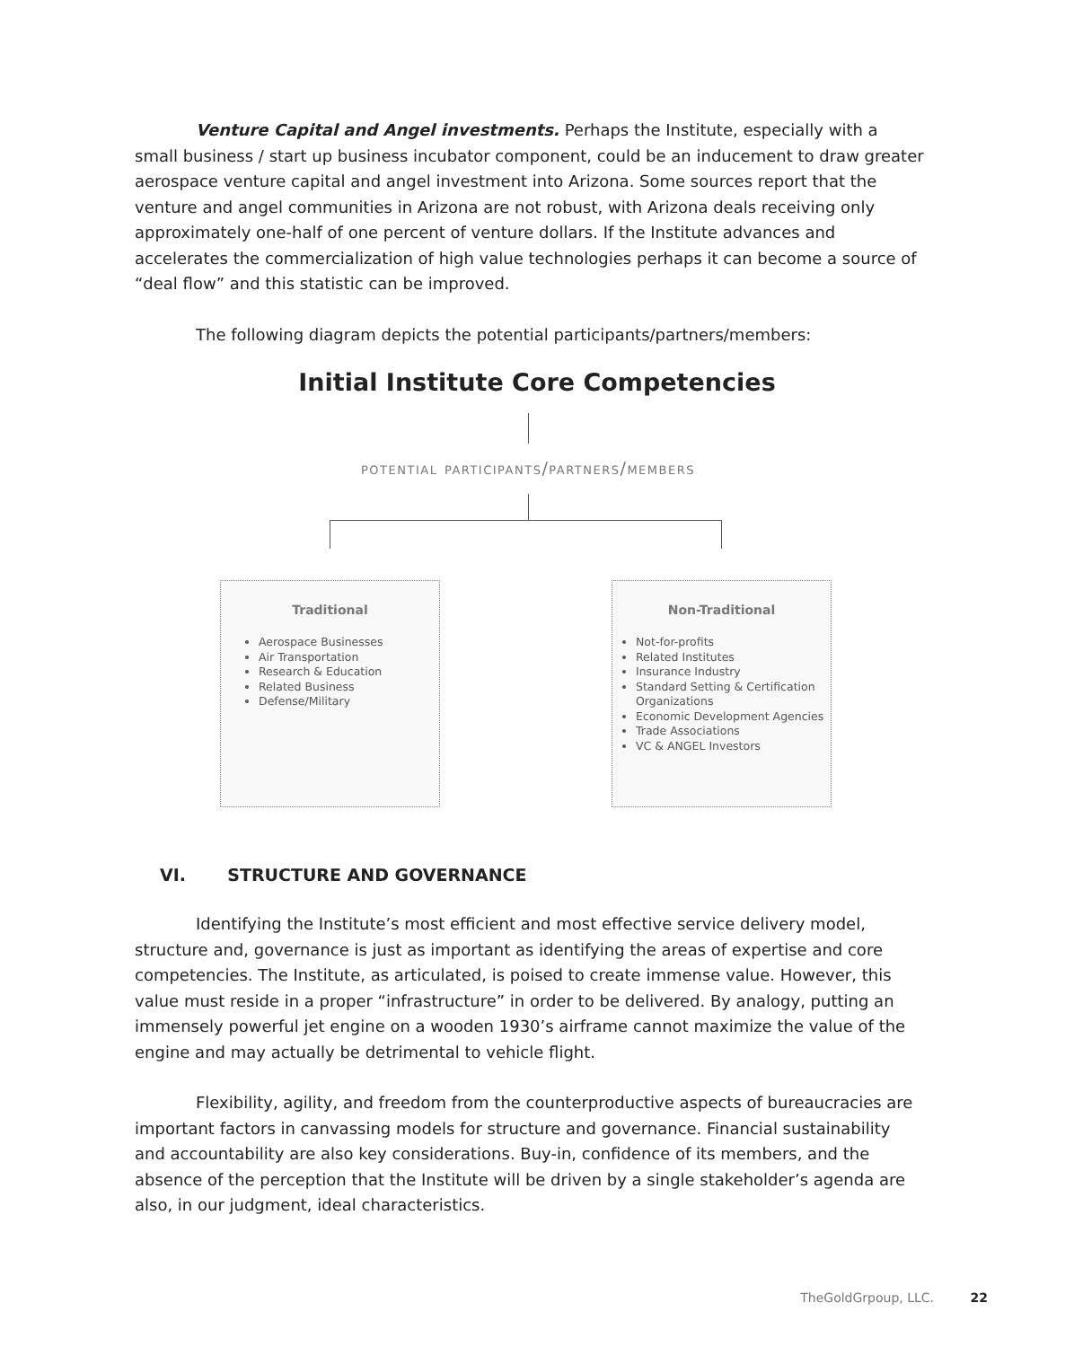Venture Capital and Angel investments. Perhaps the Institute, especially with a small business / start up business incubator component, could be an inducement to draw greater aerospace venture capital and angel investment into Arizona. Some sources report that the venture and angel communities in Arizona are not robust, with Arizona deals receiving only approximately one-half of one percent of venture dollars. If the Institute advances and accelerates the commercialization of high value technologies perhaps it can become a source of “deal flow” and this statistic can be improved.
The following diagram depicts the potential participants/partners/members:
Initial Institute Core Competencies
potential participants/partners/members
Traditional
Aerospace Businesses
Air Transportation
Research & Education
Related Business
Defense/Military
Non-Traditional
Not-for-profits
Related Institutes
Insurance Industry
Standard Setting & Certification Organizations
Economic Development Agencies
Trade Associations
VC & ANGEL Investors
VI. STRUCTURE AND GOVERNANCE
Identifying the Institute’s most efficient and most effective service delivery model, structure and, governance is just as important as identifying the areas of expertise and core competencies. The Institute, as articulated, is poised to create immense value. However, this value must reside in a proper “infrastructure” in order to be delivered. By analogy, putting an immensely powerful jet engine on a wooden 1930’s airframe cannot maximize the value of the engine and may actually be detrimental to vehicle flight.
Flexibility, agility, and freedom from the counterproductive aspects of bureaucracies are important factors in canvassing models for structure and governance. Financial sustainability and accountability are also key considerations. Buy-in, confidence of its members, and the absence of the perception that the Institute will be driven by a single stakeholder’s agenda are also, in our judgment, ideal characteristics.
TheGoldGrpoup, LLC. 22